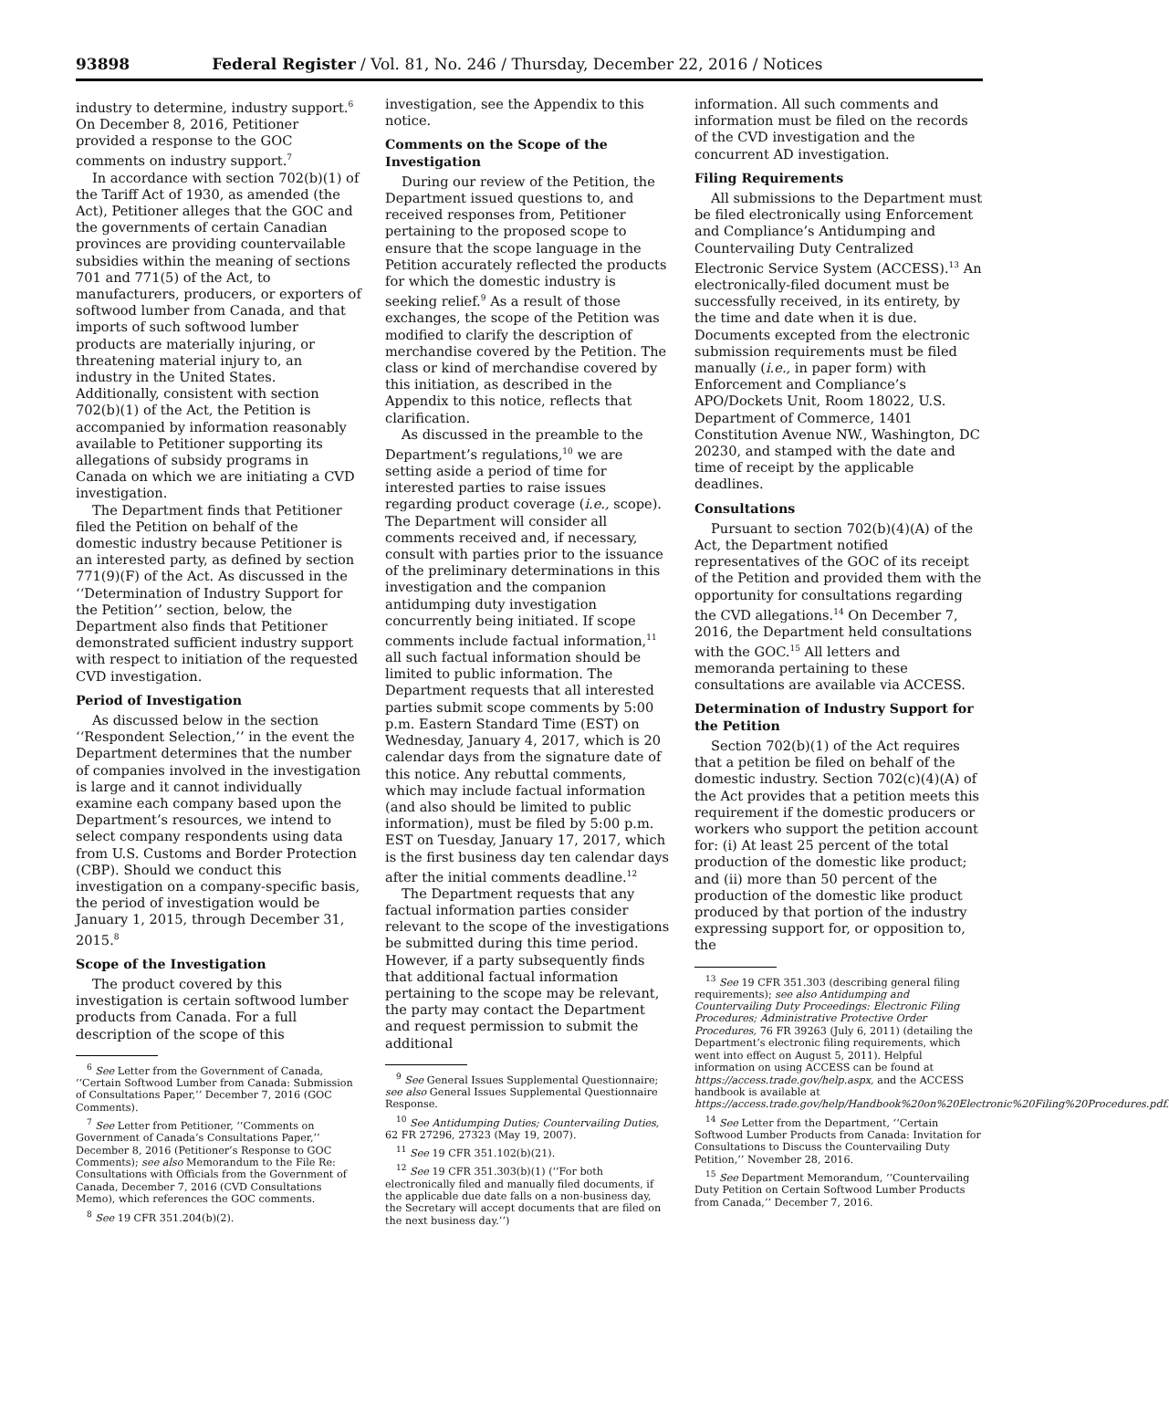93898 Federal Register / Vol. 81, No. 246 / Thursday, December 22, 2016 / Notices
industry to determine, industry support.<sup>6</sup> On December 8, 2016, Petitioner provided a response to the GOC comments on industry support.<sup>7</sup>
In accordance with section 702(b)(1) of the Tariff Act of 1930, as amended (the Act), Petitioner alleges that the GOC and the governments of certain Canadian provinces are providing countervailable subsidies within the meaning of sections 701 and 771(5) of the Act, to manufacturers, producers, or exporters of softwood lumber from Canada, and that imports of such softwood lumber products are materially injuring, or threatening material injury to, an industry in the United States. Additionally, consistent with section 702(b)(1) of the Act, the Petition is accompanied by information reasonably available to Petitioner supporting its allegations of subsidy programs in Canada on which we are initiating a CVD investigation.
The Department finds that Petitioner filed the Petition on behalf of the domestic industry because Petitioner is an interested party, as defined by section 771(9)(F) of the Act. As discussed in the ‘‘Determination of Industry Support for the Petition’’ section, below, the Department also finds that Petitioner demonstrated sufficient industry support with respect to initiation of the requested CVD investigation.
Period of Investigation
As discussed below in the section ‘‘Respondent Selection,’’ in the event the Department determines that the number of companies involved in the investigation is large and it cannot individually examine each company based upon the Department’s resources, we intend to select company respondents using data from U.S. Customs and Border Protection (CBP). Should we conduct this investigation on a company-specific basis, the period of investigation would be January 1, 2015, through December 31, 2015.<sup>8</sup>
Scope of the Investigation
The product covered by this investigation is certain softwood lumber products from Canada. For a full description of the scope of this
<sup>6</sup> See Letter from the Government of Canada, ‘‘Certain Softwood Lumber from Canada: Submission of Consultations Paper,’’ December 7, 2016 (GOC Comments).
<sup>7</sup> See Letter from Petitioner, ‘‘Comments on Government of Canada’s Consultations Paper,’’ December 8, 2016 (Petitioner’s Response to GOC Comments); see also Memorandum to the File Re: Consultations with Officials from the Government of Canada, December 7, 2016 (CVD Consultations Memo), which references the GOC comments.
<sup>8</sup> See 19 CFR 351.204(b)(2).
investigation, see the Appendix to this notice.
Comments on the Scope of the Investigation
During our review of the Petition, the Department issued questions to, and received responses from, Petitioner pertaining to the proposed scope to ensure that the scope language in the Petition accurately reflected the products for which the domestic industry is seeking relief.<sup>9</sup> As a result of those exchanges, the scope of the Petition was modified to clarify the description of merchandise covered by the Petition. The class or kind of merchandise covered by this initiation, as described in the Appendix to this notice, reflects that clarification.
As discussed in the preamble to the Department’s regulations,<sup>10</sup> we are setting aside a period of time for interested parties to raise issues regarding product coverage (i.e., scope). The Department will consider all comments received and, if necessary, consult with parties prior to the issuance of the preliminary determinations in this investigation and the companion antidumping duty investigation concurrently being initiated. If scope comments include factual information,<sup>11</sup> all such factual information should be limited to public information. The Department requests that all interested parties submit scope comments by 5:00 p.m. Eastern Standard Time (EST) on Wednesday, January 4, 2017, which is 20 calendar days from the signature date of this notice. Any rebuttal comments, which may include factual information (and also should be limited to public information), must be filed by 5:00 p.m. EST on Tuesday, January 17, 2017, which is the first business day ten calendar days after the initial comments deadline.<sup>12</sup>
The Department requests that any factual information parties consider relevant to the scope of the investigations be submitted during this time period. However, if a party subsequently finds that additional factual information pertaining to the scope may be relevant, the party may contact the Department and request permission to submit the additional
<sup>9</sup> See General Issues Supplemental Questionnaire; see also General Issues Supplemental Questionnaire Response.
<sup>10</sup> See Antidumping Duties; Countervailing Duties, 62 FR 27296, 27323 (May 19, 2007).
<sup>11</sup> See 19 CFR 351.102(b)(21).
<sup>12</sup> See 19 CFR 351.303(b)(1) (‘‘For both electronically filed and manually filed documents, if the applicable due date falls on a non-business day, the Secretary will accept documents that are filed on the next business day.’’)
information. All such comments and information must be filed on the records of the CVD investigation and the concurrent AD investigation.
Filing Requirements
All submissions to the Department must be filed electronically using Enforcement and Compliance’s Antidumping and Countervailing Duty Centralized Electronic Service System (ACCESS).<sup>13</sup> An electronically-filed document must be successfully received, in its entirety, by the time and date when it is due. Documents excepted from the electronic submission requirements must be filed manually (i.e., in paper form) with Enforcement and Compliance’s APO/Dockets Unit, Room 18022, U.S. Department of Commerce, 1401 Constitution Avenue NW., Washington, DC 20230, and stamped with the date and time of receipt by the applicable deadlines.
Consultations
Pursuant to section 702(b)(4)(A) of the Act, the Department notified representatives of the GOC of its receipt of the Petition and provided them with the opportunity for consultations regarding the CVD allegations.<sup>14</sup> On December 7, 2016, the Department held consultations with the GOC.<sup>15</sup> All letters and memoranda pertaining to these consultations are available via ACCESS.
Determination of Industry Support for the Petition
Section 702(b)(1) of the Act requires that a petition be filed on behalf of the domestic industry. Section 702(c)(4)(A) of the Act provides that a petition meets this requirement if the domestic producers or workers who support the petition account for: (i) At least 25 percent of the total production of the domestic like product; and (ii) more than 50 percent of the production of the domestic like product produced by that portion of the industry expressing support for, or opposition to, the
<sup>13</sup> See 19 CFR 351.303 (describing general filing requirements); see also Antidumping and Countervailing Duty Proceedings: Electronic Filing Procedures; Administrative Protective Order Procedures, 76 FR 39263 (July 6, 2011) (detailing the Department’s electronic filing requirements, which went into effect on August 5, 2011). Helpful information on using ACCESS can be found at https://access.trade.gov/help.aspx, and the ACCESS handbook is available at https://access.trade.gov/help/Handbook%20on%20Electronic%20Filing%20Procedures.pdf.
<sup>14</sup> See Letter from the Department, ‘‘Certain Softwood Lumber Products from Canada: Invitation for Consultations to Discuss the Countervailing Duty Petition,’’ November 28, 2016.
<sup>15</sup> See Department Memorandum, ‘‘Countervailing Duty Petition on Certain Softwood Lumber Products from Canada,’’ December 7, 2016.